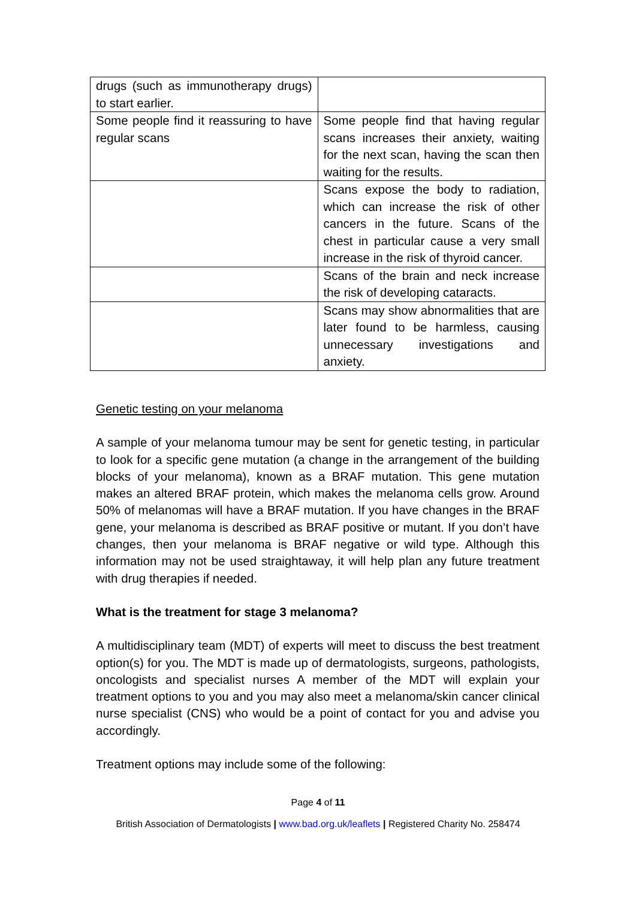| drugs (such as immunotherapy drugs) to start earlier. | |
| Some people find it reassuring to have regular scans | Some people find that having regular scans increases their anxiety, waiting for the next scan, having the scan then waiting for the results. |
| | Scans expose the body to radiation, which can increase the risk of other cancers in the future. Scans of the chest in particular cause a very small increase in the risk of thyroid cancer. |
| | Scans of the brain and neck increase the risk of developing cataracts. |
| | Scans may show abnormalities that are later found to be harmless, causing unnecessary investigations and anxiety. |
Genetic testing on your melanoma
A sample of your melanoma tumour may be sent for genetic testing, in particular to look for a specific gene mutation (a change in the arrangement of the building blocks of your melanoma), known as a BRAF mutation. This gene mutation makes an altered BRAF protein, which makes the melanoma cells grow. Around 50% of melanomas will have a BRAF mutation. If you have changes in the BRAF gene, your melanoma is described as BRAF positive or mutant. If you don’t have changes, then your melanoma is BRAF negative or wild type. Although this information may not be used straightaway, it will help plan any future treatment with drug therapies if needed.
What is the treatment for stage 3 melanoma?
A multidisciplinary team (MDT) of experts will meet to discuss the best treatment option(s) for you. The MDT is made up of dermatologists, surgeons, pathologists, oncologists and specialist nurses A member of the MDT will explain your treatment options to you and you may also meet a melanoma/skin cancer clinical nurse specialist (CNS) who would be a point of contact for you and advise you accordingly.
Treatment options may include some of the following:
Page 4 of 11
British Association of Dermatologists | www.bad.org.uk/leaflets | Registered Charity No. 258474